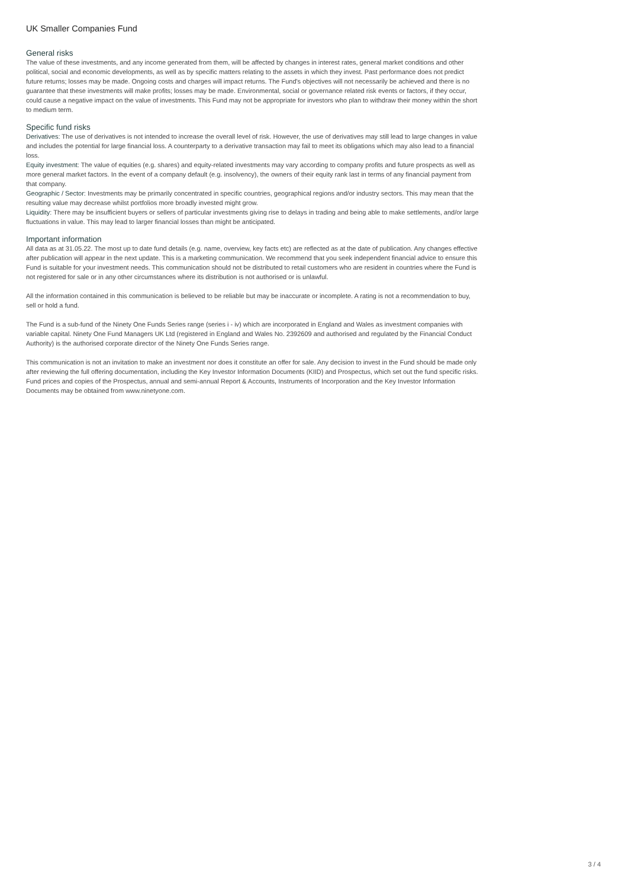UK Smaller Companies Fund
General risks
The value of these investments, and any income generated from them, will be affected by changes in interest rates, general market conditions and other political, social and economic developments, as well as by specific matters relating to the assets in which they invest. Past performance does not predict future returns; losses may be made. Ongoing costs and charges will impact returns. The Fund's objectives will not necessarily be achieved and there is no guarantee that these investments will make profits; losses may be made. Environmental, social or governance related risk events or factors, if they occur, could cause a negative impact on the value of investments. This Fund may not be appropriate for investors who plan to withdraw their money within the short to medium term.
Specific fund risks
Derivatives: The use of derivatives is not intended to increase the overall level of risk. However, the use of derivatives may still lead to large changes in value and includes the potential for large financial loss. A counterparty to a derivative transaction may fail to meet its obligations which may also lead to a financial loss.
Equity investment: The value of equities (e.g. shares) and equity-related investments may vary according to company profits and future prospects as well as more general market factors. In the event of a company default (e.g. insolvency), the owners of their equity rank last in terms of any financial payment from that company.
Geographic / Sector: Investments may be primarily concentrated in specific countries, geographical regions and/or industry sectors. This may mean that the resulting value may decrease whilst portfolios more broadly invested might grow.
Liquidity: There may be insufficient buyers or sellers of particular investments giving rise to delays in trading and being able to make settlements, and/or large fluctuations in value. This may lead to larger financial losses than might be anticipated.
Important information
All data as at 31.05.22. The most up to date fund details (e.g. name, overview, key facts etc) are reflected as at the date of publication. Any changes effective after publication will appear in the next update. This is a marketing communication. We recommend that you seek independent financial advice to ensure this Fund is suitable for your investment needs. This communication should not be distributed to retail customers who are resident in countries where the Fund is not registered for sale or in any other circumstances where its distribution is not authorised or is unlawful.
All the information contained in this communication is believed to be reliable but may be inaccurate or incomplete. A rating is not a recommendation to buy, sell or hold a fund.
The Fund is a sub-fund of the Ninety One Funds Series range (series i - iv) which are incorporated in England and Wales as investment companies with variable capital. Ninety One Fund Managers UK Ltd (registered in England and Wales No. 2392609 and authorised and regulated by the Financial Conduct Authority) is the authorised corporate director of the Ninety One Funds Series range.
This communication is not an invitation to make an investment nor does it constitute an offer for sale. Any decision to invest in the Fund should be made only after reviewing the full offering documentation, including the Key Investor Information Documents (KIID) and Prospectus, which set out the fund specific risks. Fund prices and copies of the Prospectus, annual and semi-annual Report & Accounts, Instruments of Incorporation and the Key Investor Information Documents may be obtained from www.ninetyone.com.
3 / 4